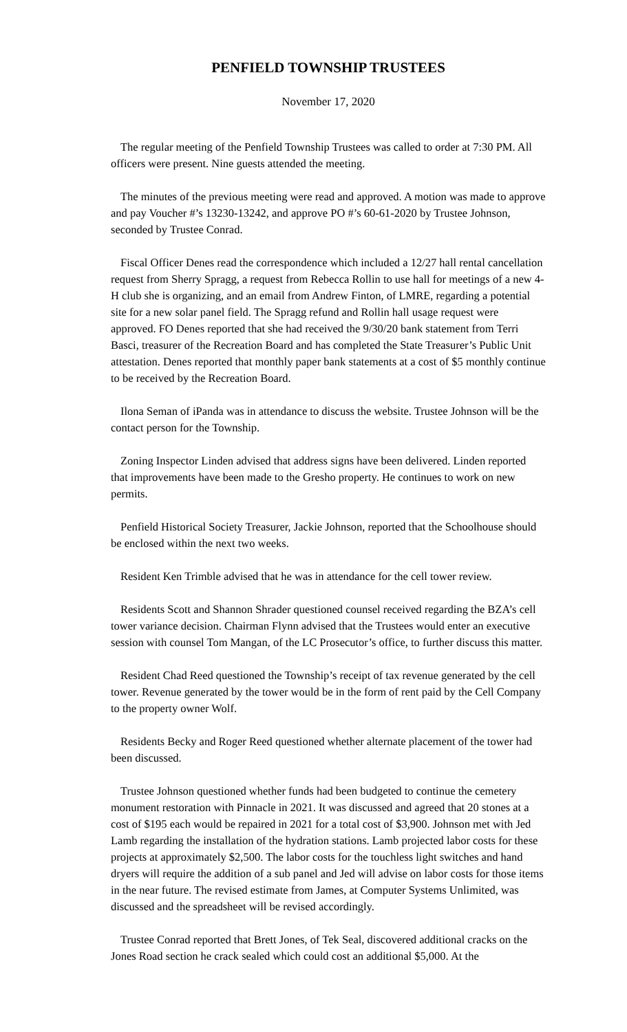PENFIELD TOWNSHIP TRUSTEES
November 17, 2020
The regular meeting of the Penfield Township Trustees was called to order at 7:30 PM. All officers were present. Nine guests attended the meeting.
The minutes of the previous meeting were read and approved. A motion was made to approve and pay Voucher #’s 13230-13242, and approve PO #’s 60-61-2020 by Trustee Johnson, seconded by Trustee Conrad.
Fiscal Officer Denes read the correspondence which included a 12/27 hall rental cancellation request from Sherry Spragg, a request from Rebecca Rollin to use hall for meetings of a new 4-H club she is organizing, and an email from Andrew Finton, of LMRE, regarding a potential site for a new solar panel field. The Spragg refund and Rollin hall usage request were approved. FO Denes reported that she had received the 9/30/20 bank statement from Terri Basci, treasurer of the Recreation Board and has completed the State Treasurer’s Public Unit attestation. Denes reported that monthly paper bank statements at a cost of $5 monthly continue to be received by the Recreation Board.
Ilona Seman of iPanda was in attendance to discuss the website. Trustee Johnson will be the contact person for the Township.
Zoning Inspector Linden advised that address signs have been delivered. Linden reported that improvements have been made to the Gresho property. He continues to work on new permits.
Penfield Historical Society Treasurer, Jackie Johnson, reported that the Schoolhouse should be enclosed within the next two weeks.
Resident Ken Trimble advised that he was in attendance for the cell tower review.
Residents Scott and Shannon Shrader questioned counsel received regarding the BZA’s cell tower variance decision. Chairman Flynn advised that the Trustees would enter an executive session with counsel Tom Mangan, of the LC Prosecutor’s office, to further discuss this matter.
Resident Chad Reed questioned the Township’s receipt of tax revenue generated by the cell tower. Revenue generated by the tower would be in the form of rent paid by the Cell Company to the property owner Wolf.
Residents Becky and Roger Reed questioned whether alternate placement of the tower had been discussed.
Trustee Johnson questioned whether funds had been budgeted to continue the cemetery monument restoration with Pinnacle in 2021. It was discussed and agreed that 20 stones at a cost of $195 each would be repaired in 2021 for a total cost of $3,900. Johnson met with Jed Lamb regarding the installation of the hydration stations. Lamb projected labor costs for these projects at approximately $2,500. The labor costs for the touchless light switches and hand dryers will require the addition of a sub panel and Jed will advise on labor costs for those items in the near future. The revised estimate from James, at Computer Systems Unlimited, was discussed and the spreadsheet will be revised accordingly.
Trustee Conrad reported that Brett Jones, of Tek Seal, discovered additional cracks on the Jones Road section he crack sealed which could cost an additional $5,000. At the